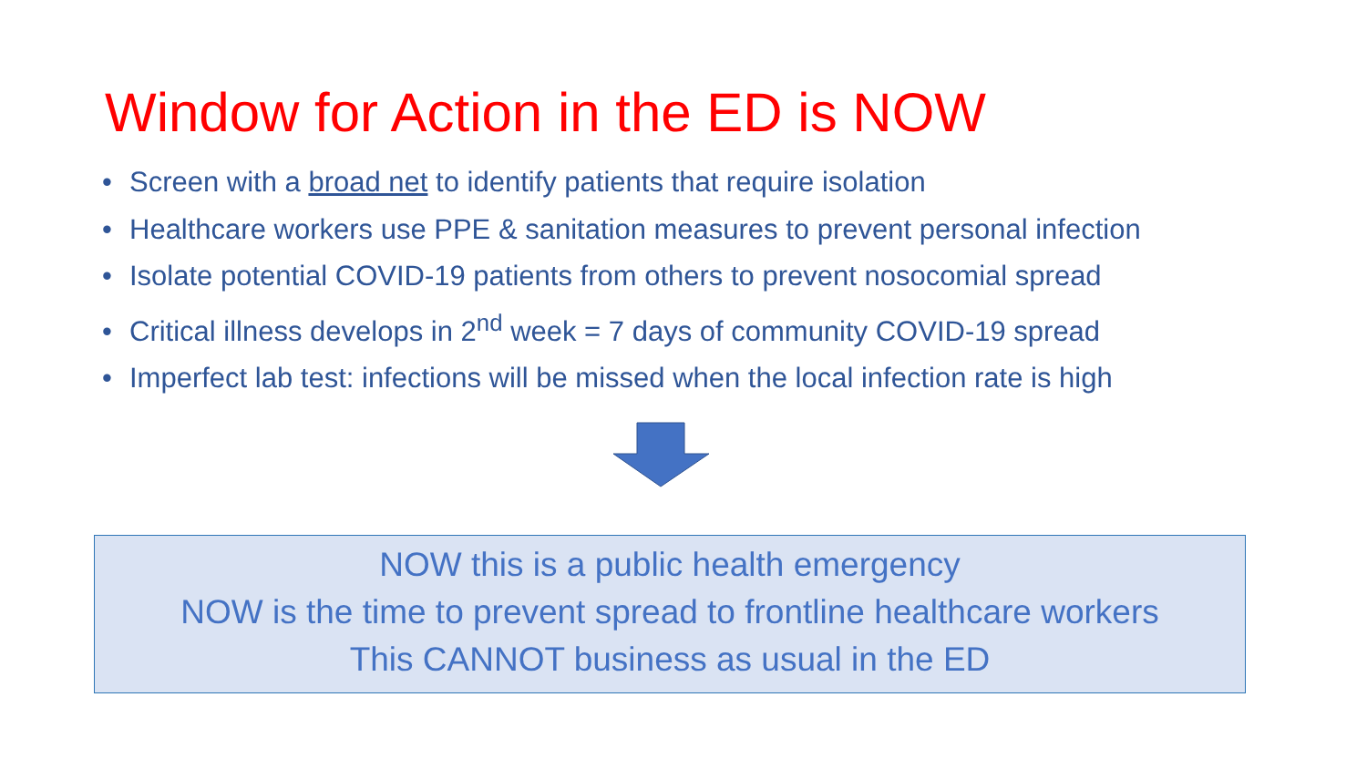Window for Action in the ED is NOW
• Screen with a broad net to identify patients that require isolation
• Healthcare workers use PPE & sanitation measures to prevent personal infection
• Isolate potential COVID-19 patients from others to prevent nosocomial spread
• Critical illness develops in 2<sup>nd</sup> week = 7 days of community COVID-19 spread
• Imperfect lab test: infections will be missed when the local infection rate is high
NOW this is a public health emergency
NOW is the time to prevent spread to frontline healthcare workers
This CANNOT business as usual in the ED